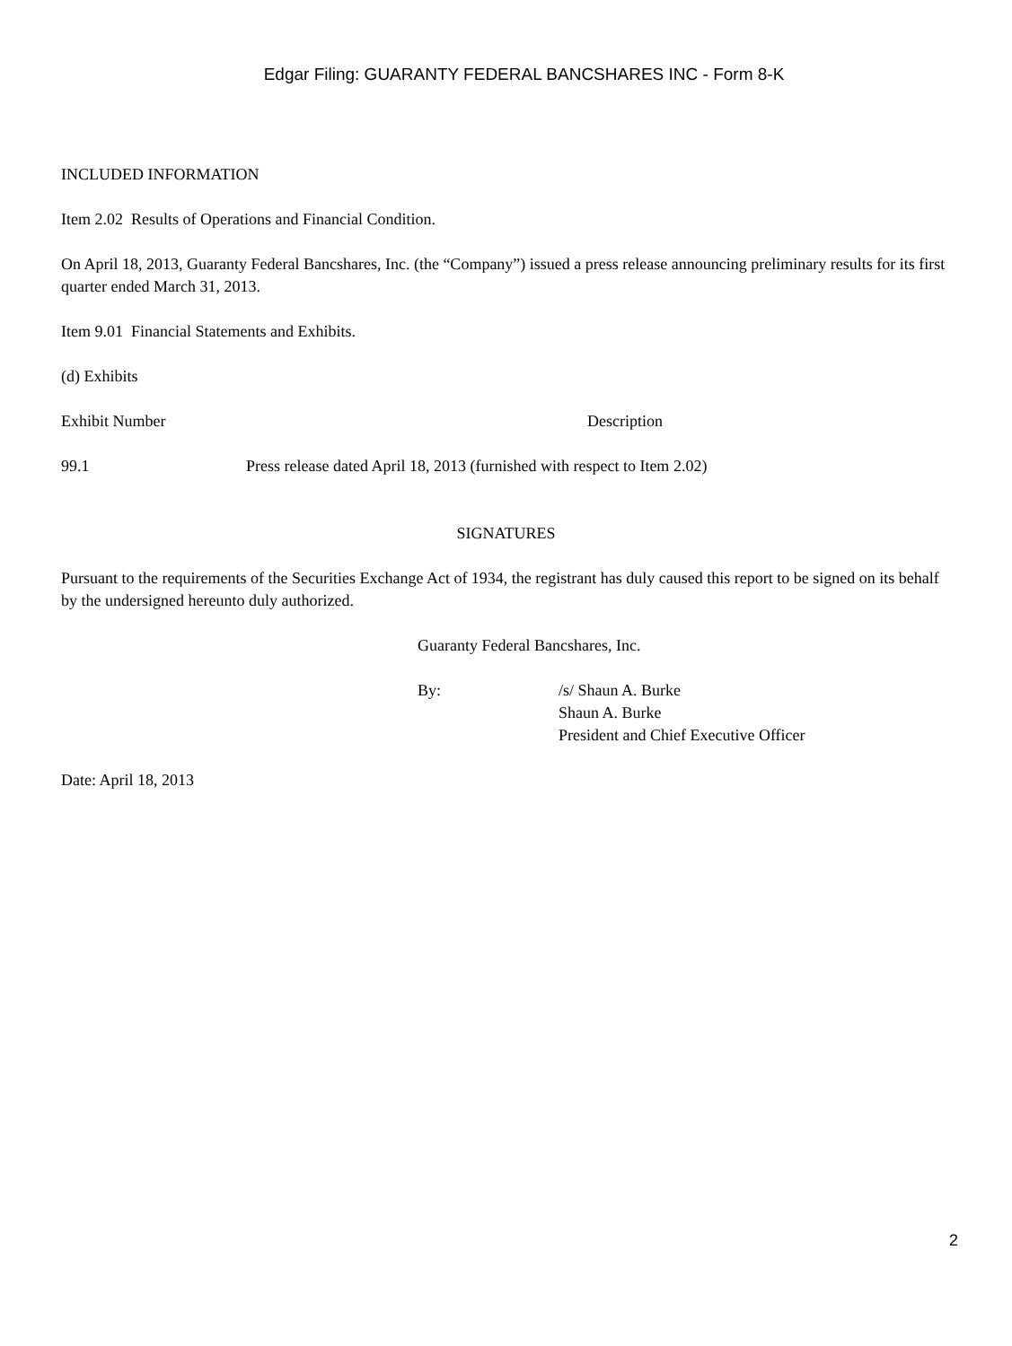Edgar Filing: GUARANTY FEDERAL BANCSHARES INC - Form 8-K
INCLUDED INFORMATION
Item 2.02 Results of Operations and Financial Condition.
On April 18, 2013, Guaranty Federal Bancshares, Inc. (the “Company”) issued a press release announcing preliminary results for its first quarter ended March 31, 2013.
Item 9.01 Financial Statements and Exhibits.
(d) Exhibits
| Exhibit Number | Description |
| --- | --- |
| 99.1 | Press release dated April 18, 2013 (furnished with respect to Item 2.02) |
SIGNATURES
Pursuant to the requirements of the Securities Exchange Act of 1934, the registrant has duly caused this report to be signed on its behalf by the undersigned hereunto duly authorized.
Guaranty Federal Bancshares, Inc.
| By: | /s/ Shaun A. Burke Shaun A. Burke President and Chief Executive Officer |
Date: April 18, 2013
2